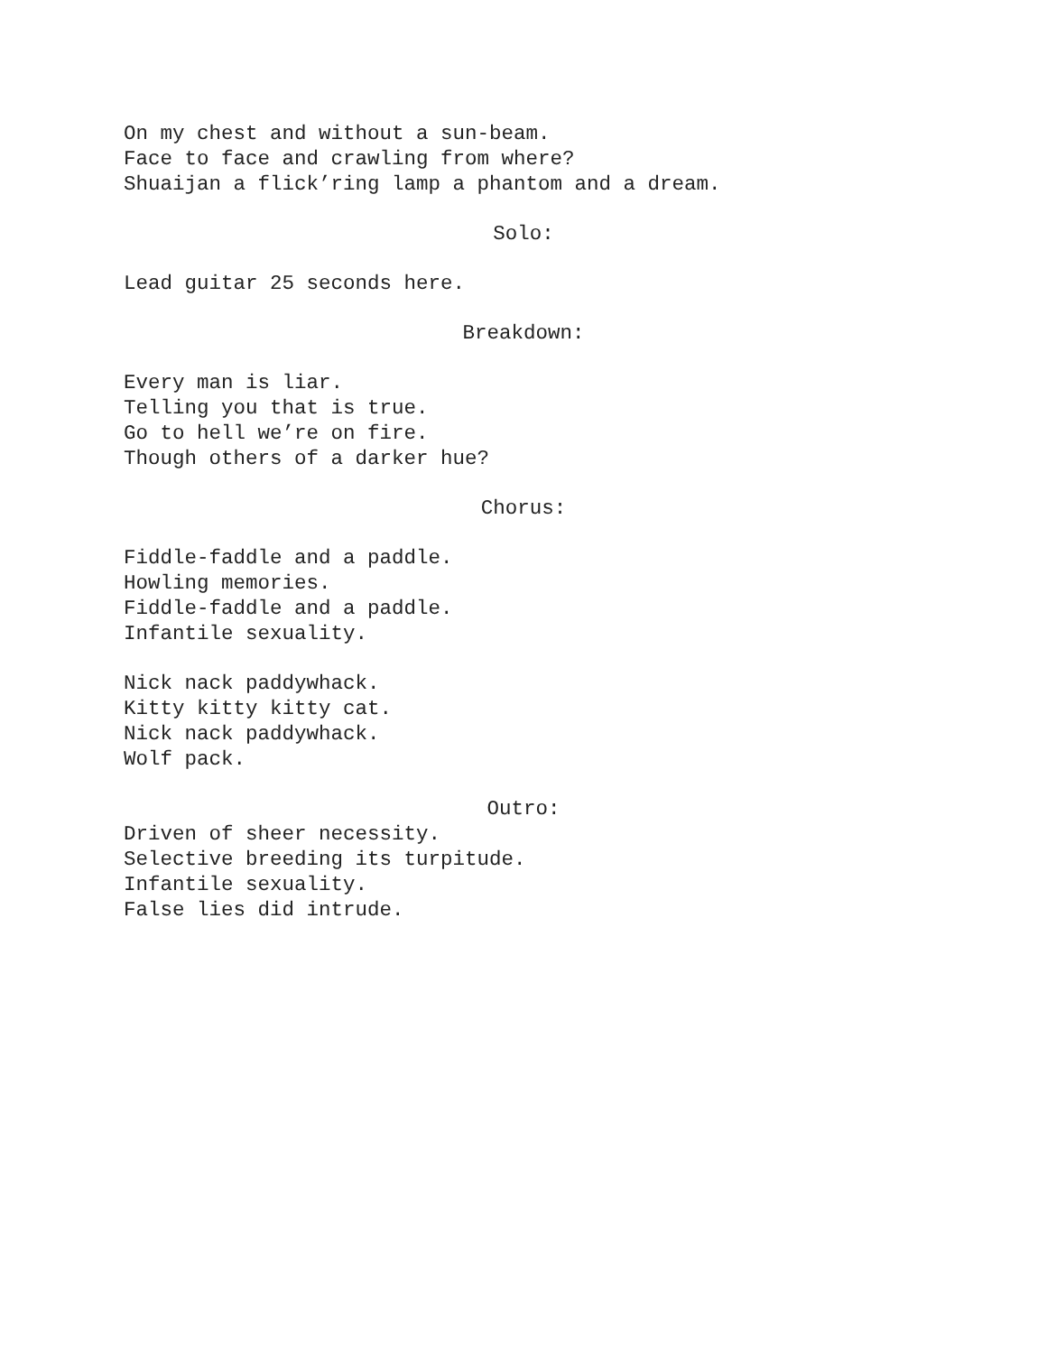On my chest and without a sun-beam.
Face to face and crawling from where?
Shuaijan a flick’ring lamp a phantom and a dream.
Solo:
Lead guitar 25 seconds here.
Breakdown:
Every man is liar.
Telling you that is true.
Go to hell we’re on fire.
Though others of a darker hue?
Chorus:
Fiddle-faddle and a paddle.
Howling memories.
Fiddle-faddle and a paddle.
Infantile sexuality.
Nick nack paddywhack.
Kitty kitty kitty cat.
Nick nack paddywhack.
Wolf pack.
Outro:
Driven of sheer necessity.
Selective breeding its turpitude.
Infantile sexuality.
False lies did intrude.